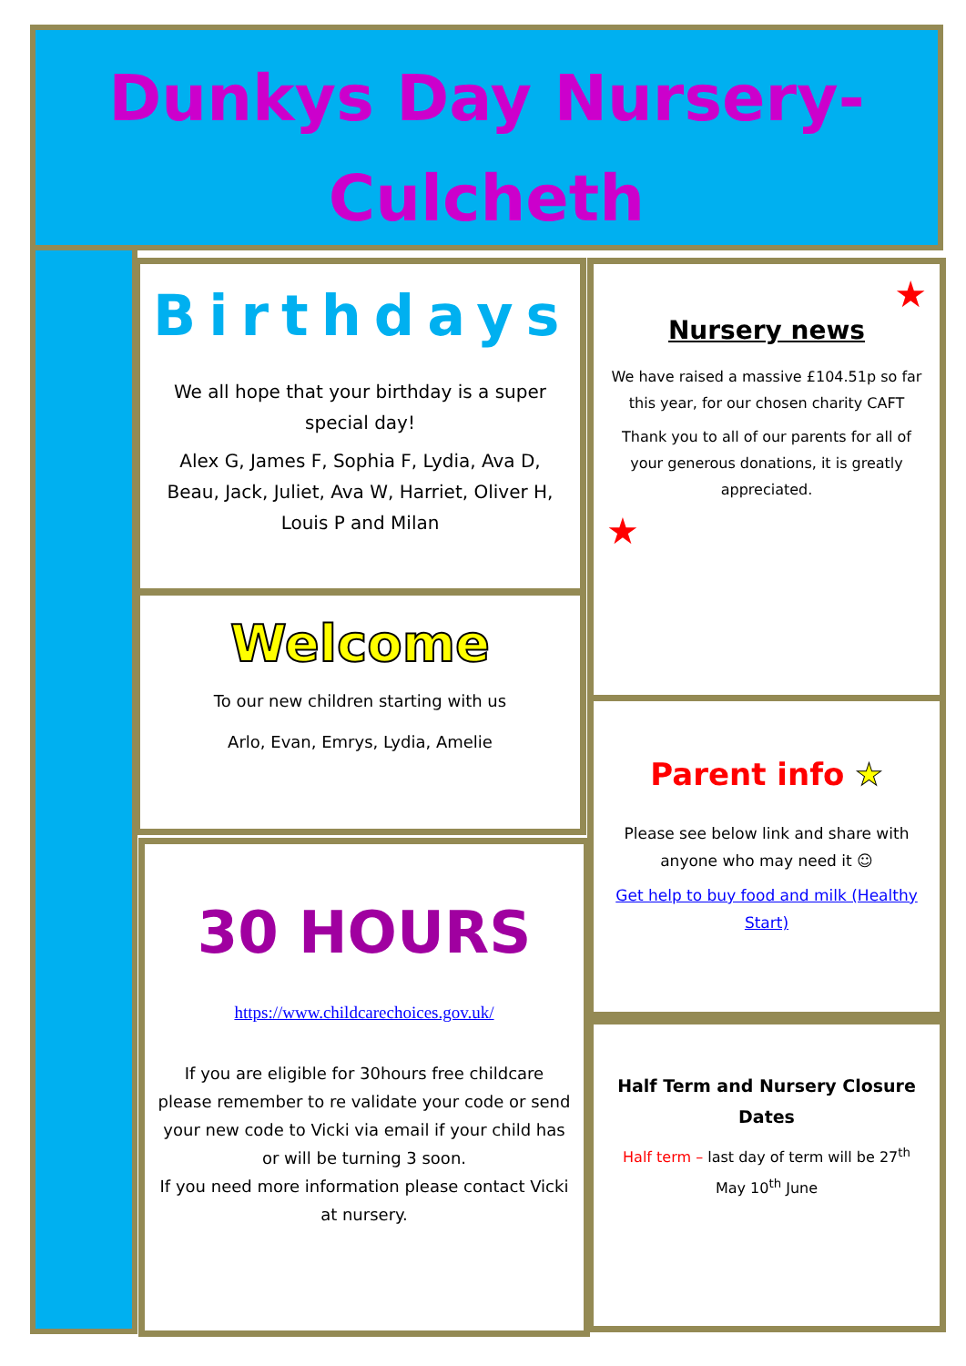Dunkys Day Nursery-
Culcheth
Birthdays
We all hope that your birthday is a super special day!
Alex G, James F, Sophia F, Lydia, Ava D, Beau, Jack, Juliet, Ava W, Harriet, Oliver H, Louis P and Milan
Welcome
To our new children starting with us
Arlo, Evan, Emrys, Lydia, Amelie
30 HOURS
https://www.childcarechoices.gov.uk/
If you are eligible for 30hours free childcare please remember to re validate your code or send your new code to Vicki via email if your child has or will be turning 3 soon.
If you need more information please contact Vicki at nursery.
★
Nursery news
We have raised a massive £104.51p so far this year, for our chosen charity CAFT
Thank you to all of our parents for all of your generous donations, it is greatly appreciated.
★
Parent info ★
Please see below link and share with anyone who may need it ☺
Get help to buy food and milk (Healthy Start)
Half Term and Nursery Closure Dates
Half term – last day of term will be 27<sup>th</sup> May 10<sup>th</sup> June